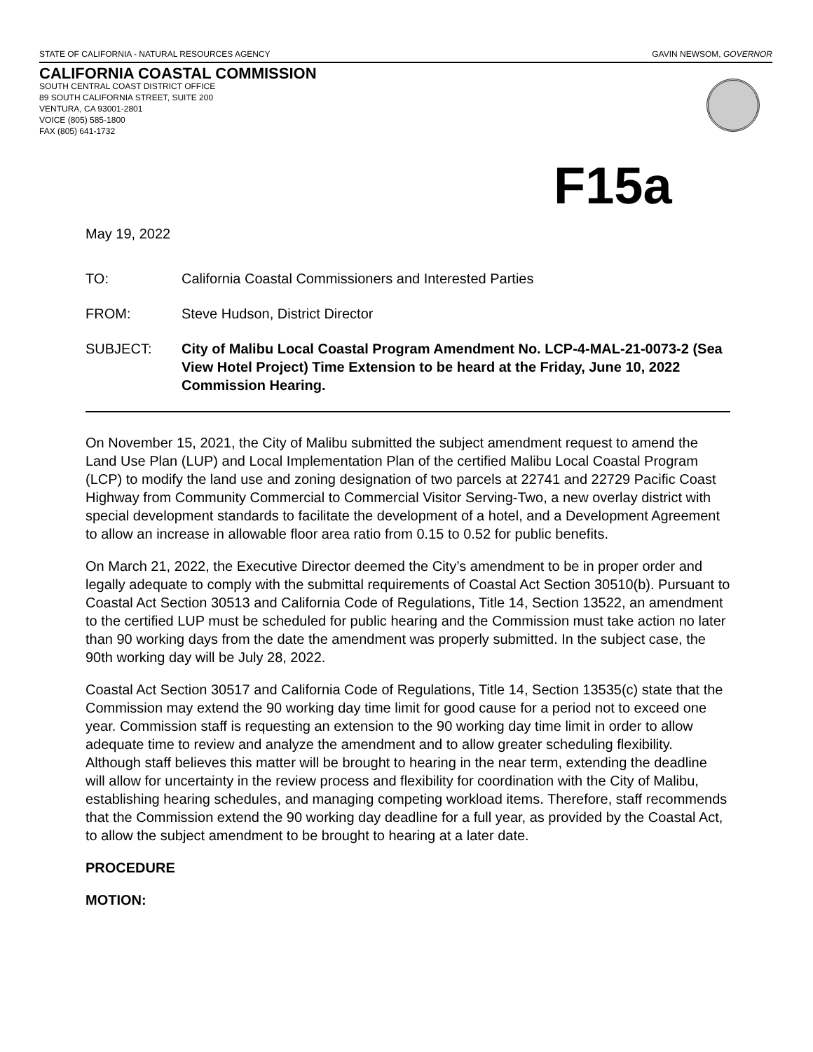STATE OF CALIFORNIA - NATURAL RESOURCES AGENCY GAVIN NEWSOM, GOVERNOR
CALIFORNIA COASTAL COMMISSION
SOUTH CENTRAL COAST DISTRICT OFFICE
89 SOUTH CALIFORNIA STREET, SUITE 200
VENTURA, CA 93001-2801
VOICE (805) 585-1800
FAX (805) 641-1732
F15a
May 19, 2022
TO: California Coastal Commissioners and Interested Parties
FROM: Steve Hudson, District Director
SUBJECT: City of Malibu Local Coastal Program Amendment No. LCP-4-MAL-21-0073-2 (Sea View Hotel Project) Time Extension to be heard at the Friday, June 10, 2022 Commission Hearing.
On November 15, 2021, the City of Malibu submitted the subject amendment request to amend the Land Use Plan (LUP) and Local Implementation Plan of the certified Malibu Local Coastal Program (LCP) to modify the land use and zoning designation of two parcels at 22741 and 22729 Pacific Coast Highway from Community Commercial to Commercial Visitor Serving-Two, a new overlay district with special development standards to facilitate the development of a hotel, and a Development Agreement to allow an increase in allowable floor area ratio from 0.15 to 0.52 for public benefits.
On March 21, 2022, the Executive Director deemed the City’s amendment to be in proper order and legally adequate to comply with the submittal requirements of Coastal Act Section 30510(b). Pursuant to Coastal Act Section 30513 and California Code of Regulations, Title 14, Section 13522, an amendment to the certified LUP must be scheduled for public hearing and the Commission must take action no later than 90 working days from the date the amendment was properly submitted. In the subject case, the 90th working day will be July 28, 2022.
Coastal Act Section 30517 and California Code of Regulations, Title 14, Section 13535(c) state that the Commission may extend the 90 working day time limit for good cause for a period not to exceed one year. Commission staff is requesting an extension to the 90 working day time limit in order to allow adequate time to review and analyze the amendment and to allow greater scheduling flexibility. Although staff believes this matter will be brought to hearing in the near term, extending the deadline will allow for uncertainty in the review process and flexibility for coordination with the City of Malibu, establishing hearing schedules, and managing competing workload items. Therefore, staff recommends that the Commission extend the 90 working day deadline for a full year, as provided by the Coastal Act, to allow the subject amendment to be brought to hearing at a later date.
PROCEDURE
MOTION: